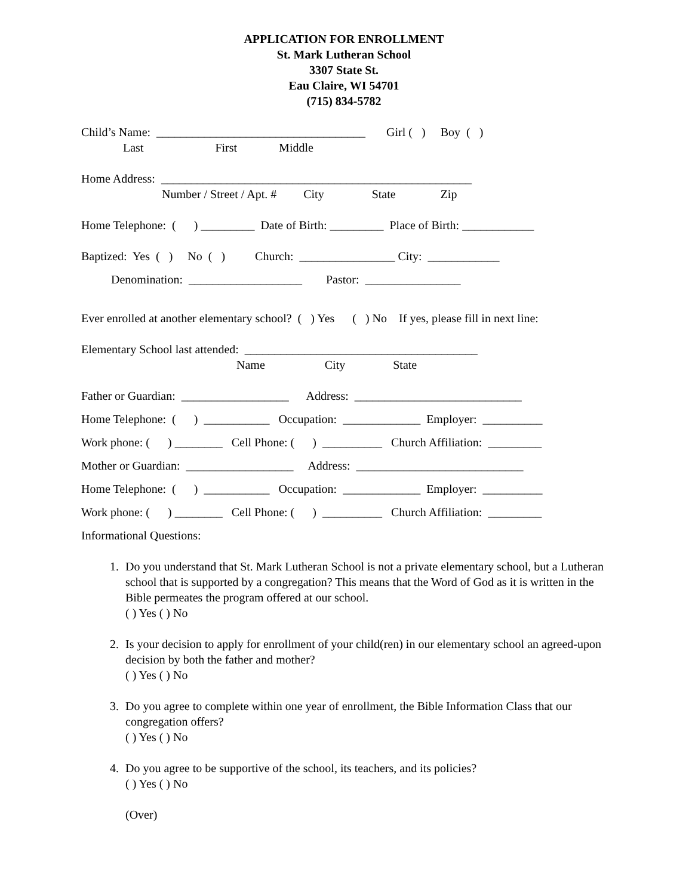APPLICATION FOR ENROLLMENT
St. Mark Lutheran School
3307 State St.
Eau Claire, WI 54701
(715) 834-5782
Child’s Name: ___________________________________ Girl ( ) Boy ( )
Last First Middle
Home Address: ____________________________________________________
Number / Street / Apt. # City State Zip
Home Telephone: ( ) _________ Date of Birth: _________ Place of Birth: ____________
Baptized: Yes ( ) No ( ) Church: ________________ City: ____________
Denomination: ___________________ Pastor: ________________
Ever enrolled at another elementary school? ( ) Yes ( ) No If yes, please fill in next line:
Elementary School last attended: _______________________________________
Name City State
Father or Guardian: __________________ Address: ____________________________
Home Telephone: ( ) ___________ Occupation: _____________ Employer: __________
Work phone: ( ) ________ Cell Phone: ( ) __________ Church Affiliation: _________
Mother or Guardian: __________________ Address: ____________________________
Home Telephone: ( ) ___________ Occupation: _____________ Employer: __________
Work phone: ( ) ________ Cell Phone: ( ) __________ Church Affiliation: _________
Informational Questions:
1. Do you understand that St. Mark Lutheran School is not a private elementary school, but a Lutheran school that is supported by a congregation? This means that the Word of God as it is written in the Bible permeates the program offered at our school.
( ) Yes ( ) No
2. Is your decision to apply for enrollment of your child(ren) in our elementary school an agreed-upon decision by both the father and mother?
( ) Yes ( ) No
3. Do you agree to complete within one year of enrollment, the Bible Information Class that our congregation offers?
( ) Yes ( ) No
4. Do you agree to be supportive of the school, its teachers, and its policies?
( ) Yes ( ) No
(Over)